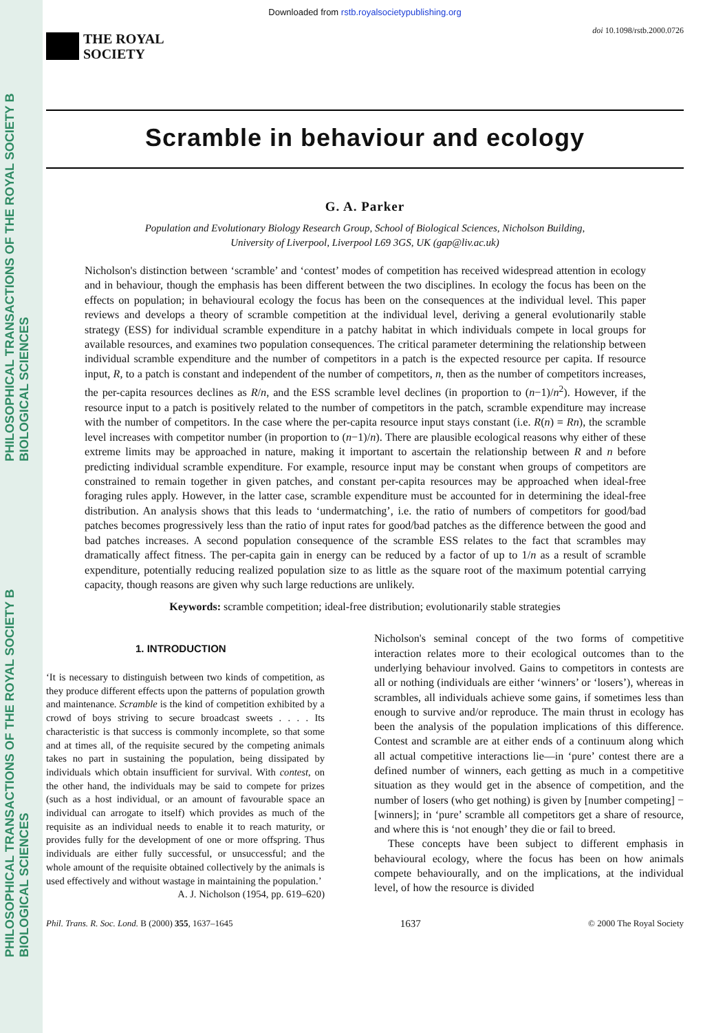PHILOSOPHICAL TRANSACTIONS OF THE ROYAL SOCIETY B BIOLOGICAL SCIENCES
PHILOSOPHICAL TRANSACTIONS OF THE ROYAL SOCIETY B BIOLOGICAL SCIENCES
Downloaded from rstb.royalsocietypublishing.org
THE ROYAL
SOCIETY
doi 10.1098/rstb.2000.0726
Scramble in behaviour and ecology
G. A. Parker
Population and Evolutionary Biology Research Group, School of Biological Sciences, Nicholson Building,
University of Liverpool, Liverpool L69 3GS, UK (gap@liv.ac.uk)
Nicholson's distinction between ‘scramble’ and ‘contest’ modes of competition has received widespread attention in ecology and in behaviour, though the emphasis has been different between the two disciplines. In ecology the focus has been on the effects on population; in behavioural ecology the focus has been on the consequences at the individual level. This paper reviews and develops a theory of scramble competition at the individual level, deriving a general evolutionarily stable strategy (ESS) for individual scramble expenditure in a patchy habitat in which individuals compete in local groups for available resources, and examines two population consequences. The critical parameter determining the relationship between individual scramble expenditure and the number of competitors in a patch is the expected resource per capita. If resource input, R, to a patch is constant and independent of the number of competitors, n, then as the number of competitors increases, the per-capita resources declines as R/n, and the ESS scramble level declines (in proportion to (n−1)/n<sup>2</sup>). However, if the resource input to a patch is positively related to the number of competitors in the patch, scramble expenditure may increase with the number of competitors. In the case where the per-capita resource input stays constant (i.e. R(n) = Rn), the scramble level increases with competitor number (in proportion to (n−1)/n). There are plausible ecological reasons why either of these extreme limits may be approached in nature, making it important to ascertain the relationship between R and n before predicting individual scramble expenditure. For example, resource input may be constant when groups of competitors are constrained to remain together in given patches, and constant per-capita resources may be approached when ideal-free foraging rules apply. However, in the latter case, scramble expenditure must be accounted for in determining the ideal-free distribution. An analysis shows that this leads to ‘undermatching’, i.e. the ratio of numbers of competitors for good/bad patches becomes progressively less than the ratio of input rates for good/bad patches as the difference between the good and bad patches increases. A second population consequence of the scramble ESS relates to the fact that scrambles may dramatically affect fitness. The per-capita gain in energy can be reduced by a factor of up to 1/n as a result of scramble expenditure, potentially reducing realized population size to as little as the square root of the maximum potential carrying capacity, though reasons are given why such large reductions are unlikely.
Keywords: scramble competition; ideal-free distribution; evolutionarily stable strategies
1. INTRODUCTION
‘It is necessary to distinguish between two kinds of competition, as they produce different effects upon the patterns of population growth and maintenance. Scramble is the kind of competition exhibited by a crowd of boys striving to secure broadcast sweets . . . . Its characteristic is that success is commonly incomplete, so that some and at times all, of the requisite secured by the competing animals takes no part in sustaining the population, being dissipated by individuals which obtain insufficient for survival. With contest, on the other hand, the individuals may be said to compete for prizes (such as a host individual, or an amount of favourable space an individual can arrogate to itself) which provides as much of the requisite as an individual needs to enable it to reach maturity, or provides fully for the development of one or more offspring. Thus individuals are either fully successful, or unsuccessful; and the whole amount of the requisite obtained collectively by the animals is used effectively and without wastage in maintaining the population.’
A. J. Nicholson (1954, pp. 619–620)
Nicholson's seminal concept of the two forms of competitive interaction relates more to their ecological outcomes than to the underlying behaviour involved. Gains to competitors in contests are all or nothing (individuals are either ‘winners’ or ‘losers’), whereas in scrambles, all individuals achieve some gains, if sometimes less than enough to survive and/or reproduce. The main thrust in ecology has been the analysis of the population implications of this difference. Contest and scramble are at either ends of a continuum along which all actual competitive interactions lie—in ‘pure’ contest there are a defined number of winners, each getting as much in a competitive situation as they would get in the absence of competition, and the number of losers (who get nothing) is given by [number competing] − [winners]; in ‘pure’ scramble all competitors get a share of resource, and where this is ‘not enough’ they die or fail to breed.
These concepts have been subject to different emphasis in behavioural ecology, where the focus has been on how animals compete behaviourally, and on the implications, at the individual level, of how the resource is divided
Phil. Trans. R. Soc. Lond. B (2000) 355, 1637–1645 1637 © 2000 The Royal Society